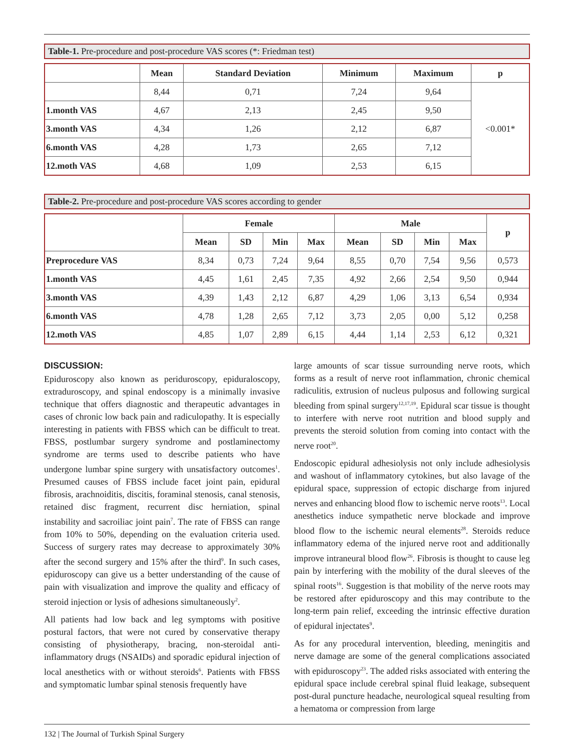Table-1. Pre-procedure and post-procedure VAS scores (*: Friedman test)
| | Mean | Standard Deviation | Minimum | Maximum | p |
| --- | --- | --- | --- | --- | --- |
| | 8,44 | 0,71 | 7,24 | 9,64 | <0.001* |
| 1.month VAS | 4,67 | 2,13 | 2,45 | 9,50 | |
| 3.month VAS | 4,34 | 1,26 | 2,12 | 6,87 | |
| 6.month VAS | 4,28 | 1,73 | 2,65 | 7,12 | |
| 12.moth VAS | 4,68 | 1,09 | 2,53 | 6,15 | |
Table-2. Pre-procedure and post-procedure VAS scores according to gender
| | Female | | | | Male | | | | p |
| --- | --- | --- | --- | --- | --- | --- | --- | --- | --- |
| | Mean | SD | Min | Max | Mean | SD | Min | Max | |
| Preprocedure VAS | 8,34 | 0,73 | 7,24 | 9,64 | 8,55 | 0,70 | 7,54 | 9,56 | 0,573 |
| 1.month VAS | 4,45 | 1,61 | 2,45 | 7,35 | 4,92 | 2,66 | 2,54 | 9,50 | 0,944 |
| 3.month VAS | 4,39 | 1,43 | 2,12 | 6,87 | 4,29 | 1,06 | 3,13 | 6,54 | 0,934 |
| 6.month VAS | 4,78 | 1,28 | 2,65 | 7,12 | 3,73 | 2,05 | 0,00 | 5,12 | 0,258 |
| 12.moth VAS | 4,85 | 1,07 | 2,89 | 6,15 | 4,44 | 1,14 | 2,53 | 6,12 | 0,321 |
DISCUSSION:
Epiduroscopy also known as periduroscopy, epiduraloscopy, extraduroscopy, and spinal endoscopy is a minimally invasive technique that offers diagnostic and therapeutic advantages in cases of chronic low back pain and radiculopathy. It is especially interesting in patients with FBSS which can be difficult to treat. FBSS, postlumbar surgery syndrome and postlaminectomy syndrome are terms used to describe patients who have undergone lumbar spine surgery with unsatisfactory outcomes<sup>1</sup>. Presumed causes of FBSS include facet joint pain, epidural fibrosis, arachnoiditis, discitis, foraminal stenosis, canal stenosis, retained disc fragment, recurrent disc herniation, spinal instability and sacroiliac joint pain<sup>7</sup>. The rate of FBSS can range from 10% to 50%, depending on the evaluation criteria used. Success of surgery rates may decrease to approximately 30% after the second surgery and 15% after the third<sup>9</sup>. In such cases, epiduroscopy can give us a better understanding of the cause of pain with visualization and improve the quality and efficacy of steroid injection or lysis of adhesions simultaneously<sup>2</sup>.
All patients had low back and leg symptoms with positive postural factors, that were not cured by conservative therapy consisting of physiotherapy, bracing, non-steroidal anti-inflammatory drugs (NSAIDs) and sporadic epidural injection of local anesthetics with or without steroids<sup>6</sup>. Patients with FBSS and symptomatic lumbar spinal stenosis frequently have
large amounts of scar tissue surrounding nerve roots, which forms as a result of nerve root inflammation, chronic chemical radiculitis, extrusion of nucleus pulposus and following surgical bleeding from spinal surgery<sup>12,17,19</sup>. Epidural scar tissue is thought to interfere with nerve root nutrition and blood supply and prevents the steroid solution from coming into contact with the nerve root<sup>20</sup>.
Endoscopic epidural adhesiolysis not only include adhesiolysis and washout of inflammatory cytokines, but also lavage of the epidural space, suppression of ectopic discharge from injured nerves and enhancing blood flow to ischemic nerve roots<sup>13</sup>. Local anesthetics induce sympathetic nerve blockade and improve blood flow to the ischemic neural elements<sup>28</sup>. Steroids reduce inflammatory edema of the injured nerve root and additionally improve intraneural blood flow<sup>26</sup>. Fibrosis is thought to cause leg pain by interfering with the mobility of the dural sleeves of the spinal roots<sup>16</sup>. Suggestion is that mobility of the nerve roots may be restored after epiduroscopy and this may contribute to the long-term pain relief, exceeding the intrinsic effective duration of epidural injectates<sup>9</sup>.
As for any procedural intervention, bleeding, meningitis and nerve damage are some of the general complications associated with epiduroscopy<sup>23</sup>. The added risks associated with entering the epidural space include cerebral spinal fluid leakage, subsequent post-dural puncture headache, neurological squeal resulting from a hematoma or compression from large
132 | The Journal of Turkish Spinal Surgery